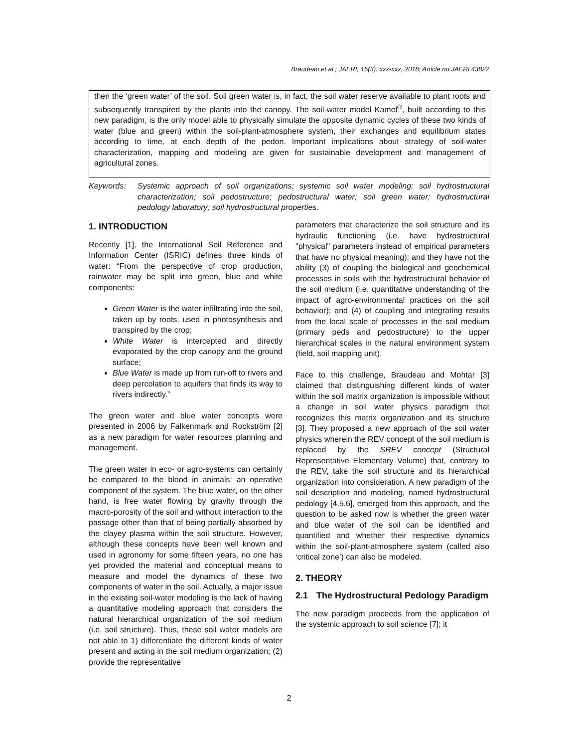Braudeau et al.; JAERI, 15(3): xxx-xxx, 2018; Article no.JAERI.43822
then the ‘green water’ of the soil. Soil green water is, in fact, the soil water reserve available to plant roots and subsequently transpired by the plants into the canopy. The soil-water model Kamel<sup>®</sup>, built according to this new paradigm, is the only model able to physically simulate the opposite dynamic cycles of these two kinds of water (blue and green) within the soil-plant-atmosphere system, their exchanges and equilibrium states according to time, at each depth of the pedon. Important implications about strategy of soil-water characterization, mapping and modeling are given for sustainable development and management of agricultural zones.
Keywords: Systemic approach of soil organizations; systemic soil water modeling; soil hydrostructural characterization; soil pedostructure; pedostructural water; soil green water; hydrostructural pedology laboratory; soil hydrostructural properties.
1. INTRODUCTION
Recently [1], the International Soil Reference and Information Center (ISRIC) defines three kinds of water: “From the perspective of crop production, rainwater may be split into green, blue and white components:
Green Water is the water infiltrating into the soil, taken up by roots, used in photosynthesis and transpired by the crop;
White Water is intercepted and directly evaporated by the crop canopy and the ground surface;
Blue Water is made up from run-off to rivers and deep percolation to aquifers that finds its way to rivers indirectly.”
The green water and blue water concepts were presented in 2006 by Falkenmark and Rockström [2] as a new paradigm for water resources planning and management.
The green water in eco- or agro-systems can certainly be compared to the blood in animals: an operative component of the system. The blue water, on the other hand, is free water flowing by gravity through the macro-porosity of the soil and without interaction to the passage other than that of being partially absorbed by the clayey plasma within the soil structure. However, although these concepts have been well known and used in agronomy for some fifteen years, no one has yet provided the material and conceptual means to measure and model the dynamics of these two components of water in the soil. Actually, a major issue in the existing soil-water modeling is the lack of having a quantitative modeling approach that considers the natural hierarchical organization of the soil medium (i.e. soil structure). Thus, these soil water models are not able to 1) differentiate the different kinds of water present and acting in the soil medium organization; (2) provide the representative
parameters that characterize the soil structure and its hydraulic functioning (i.e. have hydrostructural "physical" parameters instead of empirical parameters that have no physical meaning); and they have not the ability (3) of coupling the biological and geochemical processes in soils with the hydrostructural behavior of the soil medium (i.e. quantitative understanding of the impact of agro-environmental practices on the soil behavior); and (4) of coupling and integrating results from the local scale of processes in the soil medium (primary peds and pedostructure) to the upper hierarchical scales in the natural environment system (field, soil mapping unit).
Face to this challenge, Braudeau and Mohtar [3] claimed that distinguishing different kinds of water within the soil matrix organization is impossible without a change in soil water physics paradigm that recognizes this matrix organization and its structure [3]. They proposed a new approach of the soil water physics wherein the REV concept of the soil medium is replaced by the SREV concept (Structural Representative Elementary Volume) that, contrary to the REV, take the soil structure and its hierarchical organization into consideration. A new paradigm of the soil description and modeling, named hydrostructural pedology [4,5,6], emerged from this approach, and the question to be asked now is whether the green water and blue water of the soil can be identified and quantified and whether their respective dynamics within the soil-plant-atmosphere system (called also ‘critical zone’) can also be modeled.
2. THEORY
2.1 The Hydrostructural Pedology Paradigm
The new paradigm proceeds from the application of the systemic approach to soil science [7]; it
2